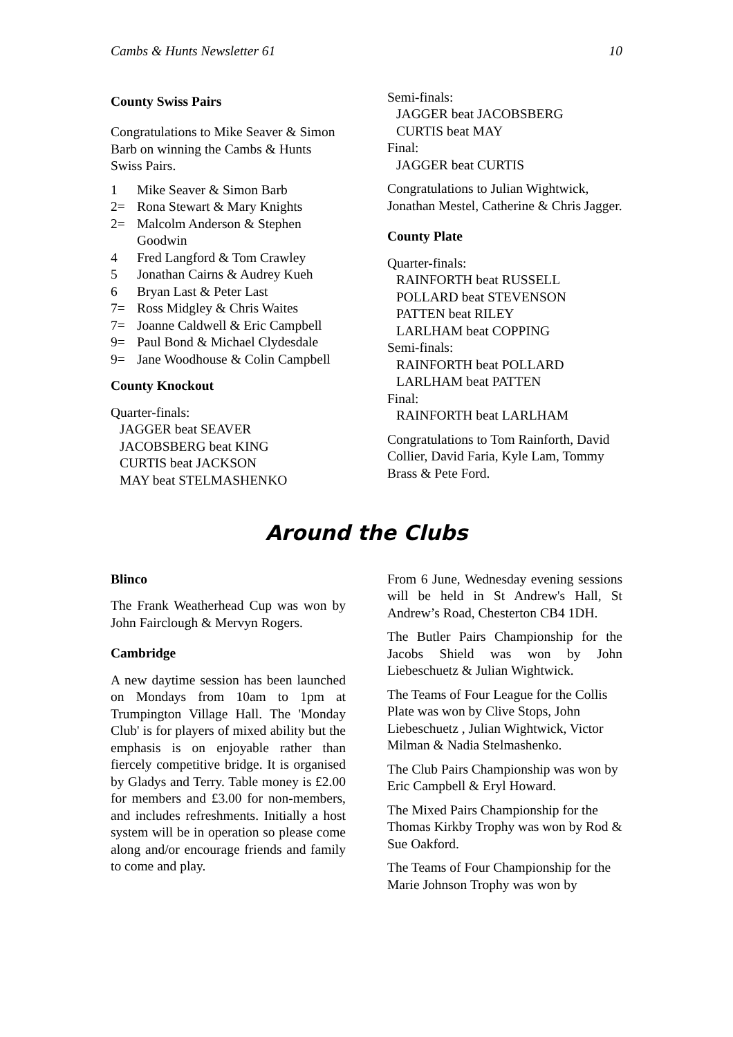Cambs & Hunts Newsletter 61 10
County Swiss Pairs
Congratulations to Mike Seaver & Simon Barb on winning the Cambs & Hunts Swiss Pairs.
| 1 | Mike Seaver & Simon Barb |
| 2= | Rona Stewart & Mary Knights |
| 2= | Malcolm Anderson & Stephen Goodwin |
| 4 | Fred Langford & Tom Crawley |
| 5 | Jonathan Cairns & Audrey Kueh |
| 6 | Bryan Last & Peter Last |
| 7= | Ross Midgley & Chris Waites |
| 7= | Joanne Caldwell & Eric Campbell |
| 9= | Paul Bond & Michael Clydesdale |
| 9= | Jane Woodhouse & Colin Campbell |
County Knockout
Quarter-finals:
JAGGER beat SEAVER
JACOBSBERG beat KING
CURTIS beat JACKSON
MAY beat STELMASHENKO
Semi-finals:
JAGGER beat JACOBSBERG
CURTIS beat MAY
Final:
JAGGER beat CURTIS
Congratulations to Julian Wightwick, Jonathan Mestel, Catherine & Chris Jagger.
County Plate
Quarter-finals:
RAINFORTH beat RUSSELL
POLLARD beat STEVENSON
PATTEN beat RILEY
LARLHAM beat COPPING
Semi-finals:
RAINFORTH beat POLLARD
LARLHAM beat PATTEN
Final:
RAINFORTH beat LARLHAM
Congratulations to Tom Rainforth, David Collier, David Faria, Kyle Lam, Tommy Brass & Pete Ford.
Around the Clubs
Blinco
The Frank Weatherhead Cup was won by John Fairclough & Mervyn Rogers.
Cambridge
A new daytime session has been launched on Mondays from 10am to 1pm at Trumpington Village Hall. The 'Monday Club' is for players of mixed ability but the emphasis is on enjoyable rather than fiercely competitive bridge. It is organised by Gladys and Terry. Table money is £2.00 for members and £3.00 for non-members, and includes refreshments. Initially a host system will be in operation so please come along and/or encourage friends and family to come and play.
From 6 June, Wednesday evening sessions will be held in St Andrew's Hall, St Andrew’s Road, Chesterton CB4 1DH.
The Butler Pairs Championship for the Jacobs Shield was won by John Liebeschuetz & Julian Wightwick.
The Teams of Four League for the Collis Plate was won by Clive Stops, John Liebeschuetz , Julian Wightwick, Victor Milman & Nadia Stelmashenko.
The Club Pairs Championship was won by Eric Campbell & Eryl Howard.
The Mixed Pairs Championship for the Thomas Kirkby Trophy was won by Rod & Sue Oakford.
The Teams of Four Championship for the Marie Johnson Trophy was won by